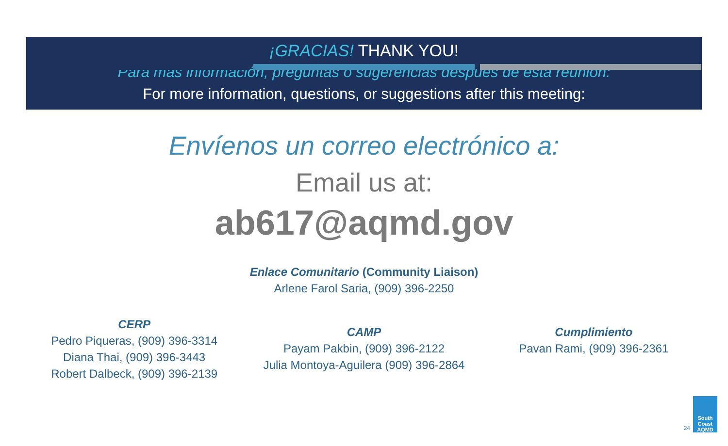¡GRACIAS! THANK YOU!
Para más información, preguntas o sugerencias después de esta reunión:
For more information, questions, or suggestions after this meeting:
Envíenos un correo electrónico a:
Email us at:
ab617@aqmd.gov
Enlace Comunitario (Community Liaison)
Arlene Farol Saria, (909) 396-2250
CERP
Pedro Piqueras, (909) 396-3314
Diana Thai, (909) 396-3443
Robert Dalbeck, (909) 396-2139
CAMP
Payam Pakbin, (909) 396-2122
Julia Montoya-Aguilera (909) 396-2864
Cumplimiento
Pavan Rami, (909) 396-2361
24
South Coast
AQMD